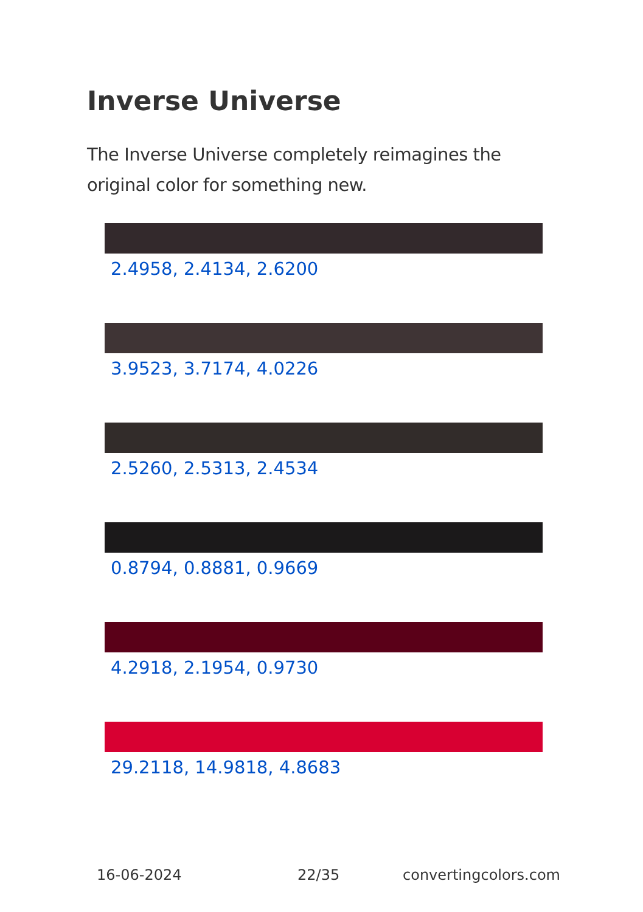Inverse Universe
The Inverse Universe completely reimagines the original color for something new.
2.4958, 2.4134, 2.6200
3.9523, 3.7174, 4.0226
2.5260, 2.5313, 2.4534
0.8794, 0.8881, 0.9669
4.2918, 2.1954, 0.9730
29.2118, 14.9818, 4.8683
16-06-2024 22/35 convertingcolors.com